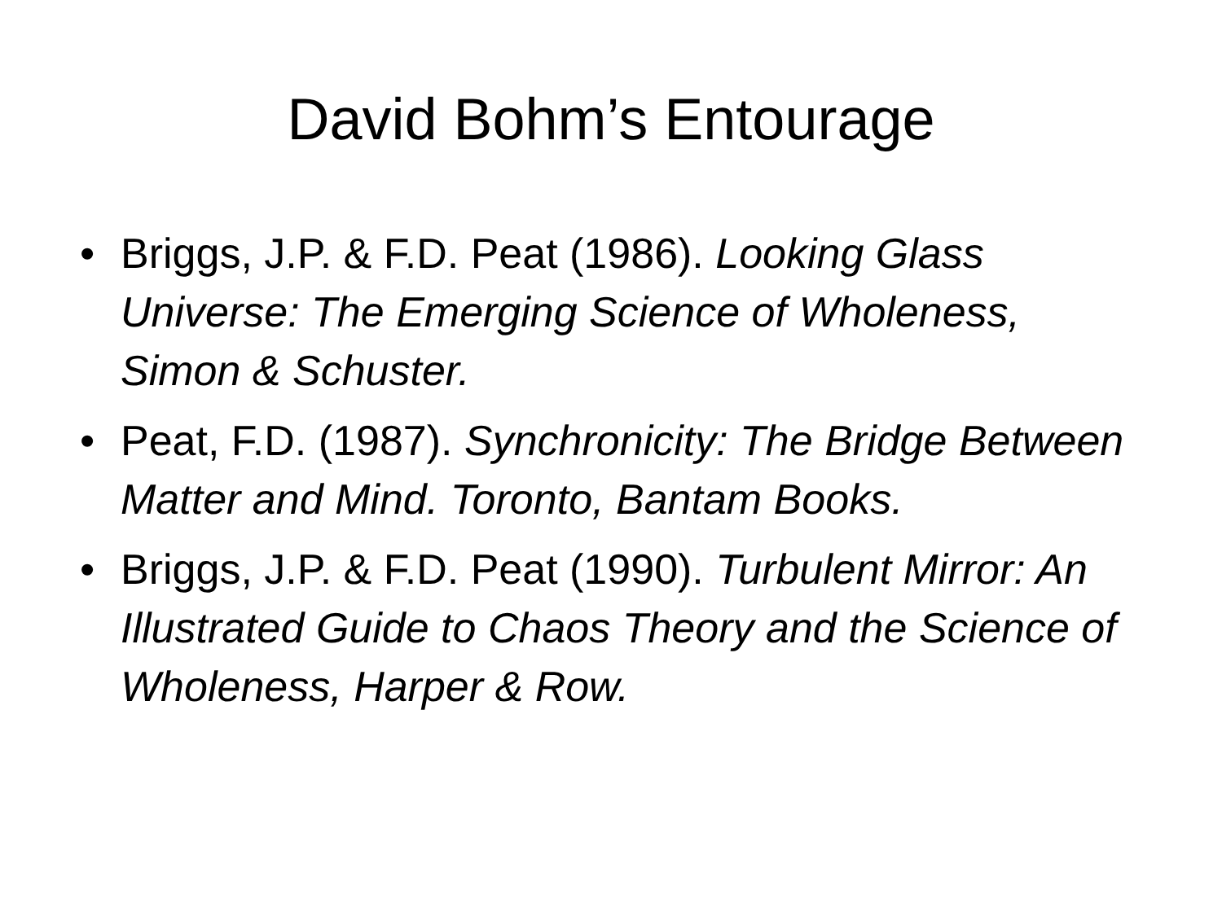David Bohm’s Entourage
• Briggs, J.P. & F.D. Peat (1986). Looking Glass Universe: The Emerging Science of Wholeness, Simon & Schuster.
• Peat, F.D. (1987). Synchronicity: The Bridge Between Matter and Mind. Toronto, Bantam Books.
• Briggs, J.P. & F.D. Peat (1990). Turbulent Mirror: An Illustrated Guide to Chaos Theory and the Science of Wholeness, Harper & Row.